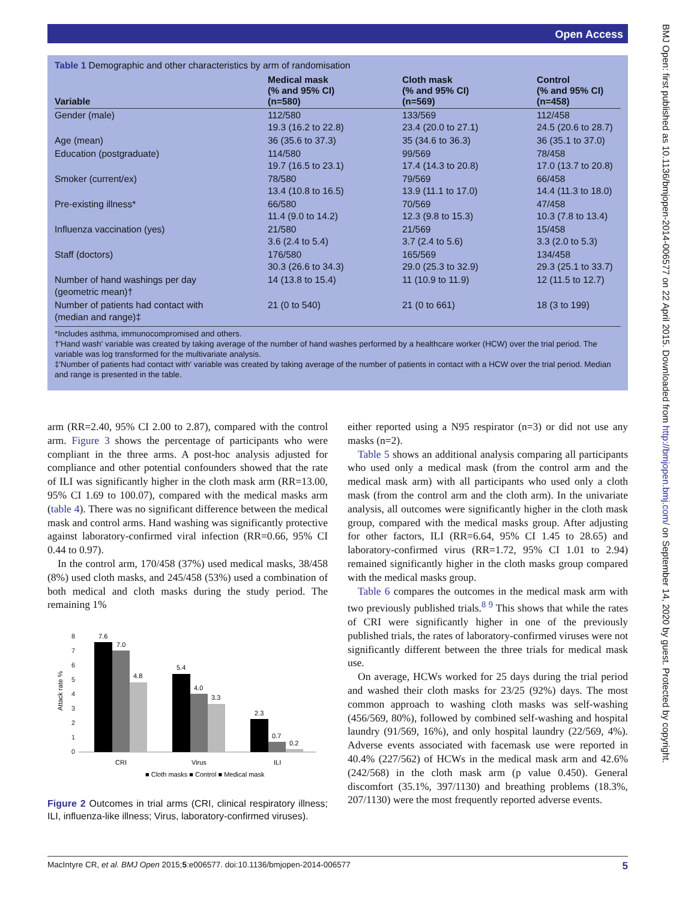Open Access
BMJ Open: first published as 10.1136/bmjopen-2014-006577 on 22 April 2015. Downloaded from http://bmjopen.bmj.com/ on September 14, 2020 by guest. Protected by copyright.
Table 1 Demographic and other characteristics by arm of randomisation
| Variable | Medical mask (% and 95% CI) (n=580) | Cloth mask (% and 95% CI) (n=569) | Control (% and 95% CI) (n=458) |
| --- | --- | --- | --- |
| Gender (male) | 112/580 19.3 (16.2 to 22.8) | 133/569 23.4 (20.0 to 27.1) | 112/458 24.5 (20.6 to 28.7) |
| Age (mean) | 36 (35.6 to 37.3) | 35 (34.6 to 36.3) | 36 (35.1 to 37.0) |
| Education (postgraduate) | 114/580 19.7 (16.5 to 23.1) | 99/569 17.4 (14.3 to 20.8) | 78/458 17.0 (13.7 to 20.8) |
| Smoker (current/ex) | 78/580 13.4 (10.8 to 16.5) | 79/569 13.9 (11.1 to 17.0) | 66/458 14.4 (11.3 to 18.0) |
| Pre-existing illness* | 66/580 11.4 (9.0 to 14.2) | 70/569 12.3 (9.8 to 15.3) | 47/458 10.3 (7.8 to 13.4) |
| Influenza vaccination (yes) | 21/580 3.6 (2.4 to 5.4) | 21/569 3.7 (2.4 to 5.6) | 15/458 3.3 (2.0 to 5.3) |
| Staff (doctors) | 176/580 30.3 (26.6 to 34.3) | 165/569 29.0 (25.3 to 32.9) | 134/458 29.3 (25.1 to 33.7) |
| Number of hand washings per day (geometric mean)† | 14 (13.8 to 15.4) | 11 (10.9 to 11.9) | 12 (11.5 to 12.7) |
| Number of patients had contact with (median and range)‡ | 21 (0 to 540) | 21 (0 to 661) | 18 (3 to 199) |
*Includes asthma, immunocompromised and others.
†'Hand wash' variable was created by taking average of the number of hand washes performed by a healthcare worker (HCW) over the trial period. The variable was log transformed for the multivariate analysis.
‡'Number of patients had contact with' variable was created by taking average of the number of patients in contact with a HCW over the trial period. Median and range is presented in the table.
arm (RR=2.40, 95% CI 2.00 to 2.87), compared with the control arm. Figure 3 shows the percentage of participants who were compliant in the three arms. A post-hoc analysis adjusted for compliance and other potential confounders showed that the rate of ILI was significantly higher in the cloth mask arm (RR=13.00, 95% CI 1.69 to 100.07), compared with the medical masks arm (table 4). There was no significant difference between the medical mask and control arms. Hand washing was significantly protective against laboratory-confirmed viral infection (RR=0.66, 95% CI 0.44 to 0.97).
In the control arm, 170/458 (37%) used medical masks, 38/458 (8%) used cloth masks, and 245/458 (53%) used a combination of both medical and cloth masks during the study period. The remaining 1%
8
7
6
5
4
3
2
1
0
Attack rate %
7.6
7.0
4.8
5.4
4.0
3.3
2.3
0.7
0.2
CRI
Virus
ILI
■ Cloth masks ■ Control ■ Medical mask
Figure 2 Outcomes in trial arms (CRI, clinical respiratory illness; ILI, influenza-like illness; Virus, laboratory-confirmed viruses).
either reported using a N95 respirator (n=3) or did not use any masks (n=2).
Table 5 shows an additional analysis comparing all participants who used only a medical mask (from the control arm and the medical mask arm) with all participants who used only a cloth mask (from the control arm and the cloth arm). In the univariate analysis, all outcomes were significantly higher in the cloth mask group, compared with the medical masks group. After adjusting for other factors, ILI (RR=6.64, 95% CI 1.45 to 28.65) and laboratory-confirmed virus (RR=1.72, 95% CI 1.01 to 2.94) remained significantly higher in the cloth masks group compared with the medical masks group.
Table 6 compares the outcomes in the medical mask arm with two previously published trials.<sup>8 9</sup> This shows that while the rates of CRI were significantly higher in one of the previously published trials, the rates of laboratory-confirmed viruses were not significantly different between the three trials for medical mask use.
On average, HCWs worked for 25 days during the trial period and washed their cloth masks for 23/25 (92%) days. The most common approach to washing cloth masks was self-washing (456/569, 80%), followed by combined self-washing and hospital laundry (91/569, 16%), and only hospital laundry (22/569, 4%). Adverse events associated with facemask use were reported in 40.4% (227/562) of HCWs in the medical mask arm and 42.6% (242/568) in the cloth mask arm (p value 0.450). General discomfort (35.1%, 397/1130) and breathing problems (18.3%, 207/1130) were the most frequently reported adverse events.
MacIntyre CR, et al. BMJ Open 2015;5:e006577. doi:10.1136/bmjopen-2014-006577 5